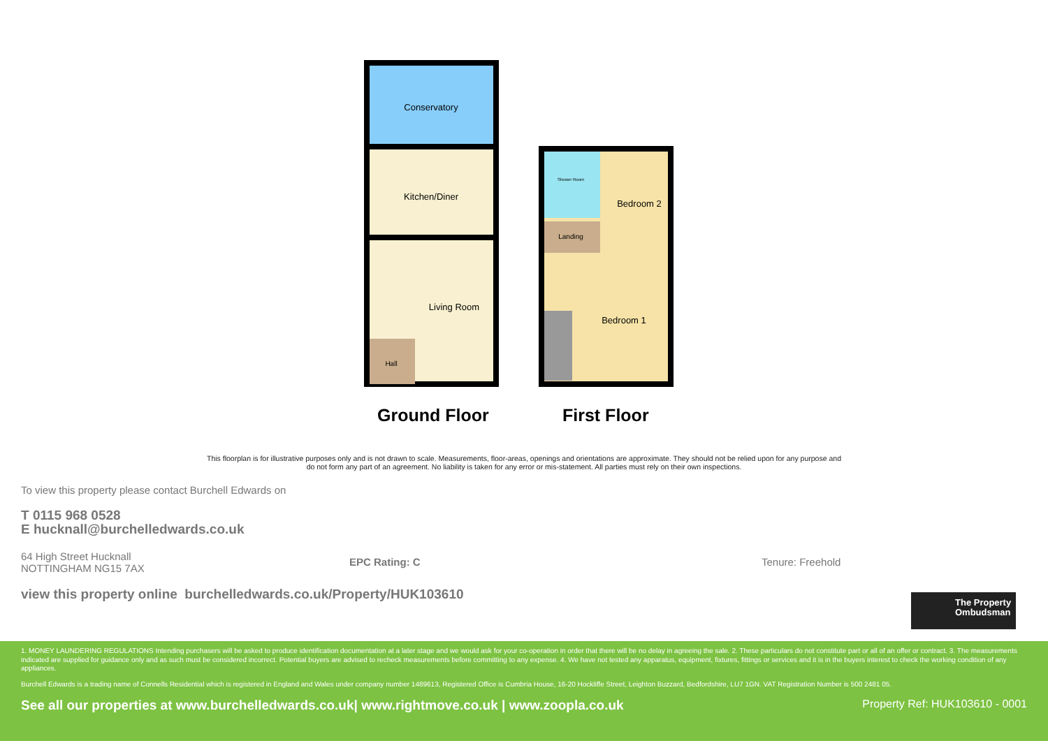Conservatory
Kitchen/Diner
Living Room
Hall
Shower Room
Bedroom 2
Landing
Bedroom 1
Ground Floor First Floor
This floorplan is for illustrative purposes only and is not drawn to scale. Measurements, floor-areas, openings and orientations are approximate. They should not be relied upon for any purpose and do not form any part of an agreement. No liability is taken for any error or mis-statement. All parties must rely on their own inspections.
To view this property please contact Burchell Edwards on
T 0115 968 0528
E hucknall@burchelledwards.co.uk
64 High Street Hucknall
NOTTINGHAM NG15 7AX
EPC Rating: C Tenure: Freehold
view this property online burchelledwards.co.uk/Property/HUK103610
The Property Ombudsman
1. MONEY LAUNDERING REGULATIONS Intending purchasers will be asked to produce identification documentation at a later stage and we would ask for your co-operation in order that there will be no delay in agreeing the sale. 2. These particulars do not constitute part or all of an offer or contract. 3. The measurements indicated are supplied for guidance only and as such must be considered incorrect. Potential buyers are advised to recheck measurements before committing to any expense. 4. We have not tested any apparatus, equipment, fixtures, fittings or services and it is in the buyers interest to check the working condition of any appliances.
Burchell Edwards is a trading name of Connells Residential which is registered in England and Wales under company number 1489613, Registered Office is Cumbria House, 16-20 Hockliffe Street, Leighton Buzzard, Bedfordshire, LU7 1GN. VAT Registration Number is 500 2481 05.
See all our properties at www.burchelledwards.co.uk| www.rightmove.co.uk | www.zoopla.co.uk Property Ref: HUK103610 - 0001